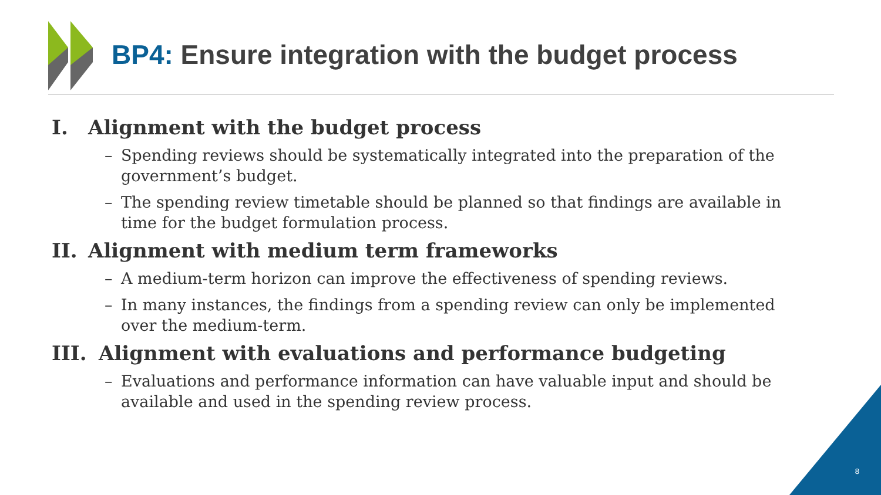BP4: Ensure integration with the budget process
I. Alignment with the budget process
– Spending reviews should be systematically integrated into the preparation of the government’s budget.
– The spending review timetable should be planned so that findings are available in time for the budget formulation process.
II. Alignment with medium term frameworks
– A medium-term horizon can improve the effectiveness of spending reviews.
– In many instances, the findings from a spending review can only be implemented over the medium-term.
III. Alignment with evaluations and performance budgeting
– Evaluations and performance information can have valuable input and should be available and used in the spending review process.
8